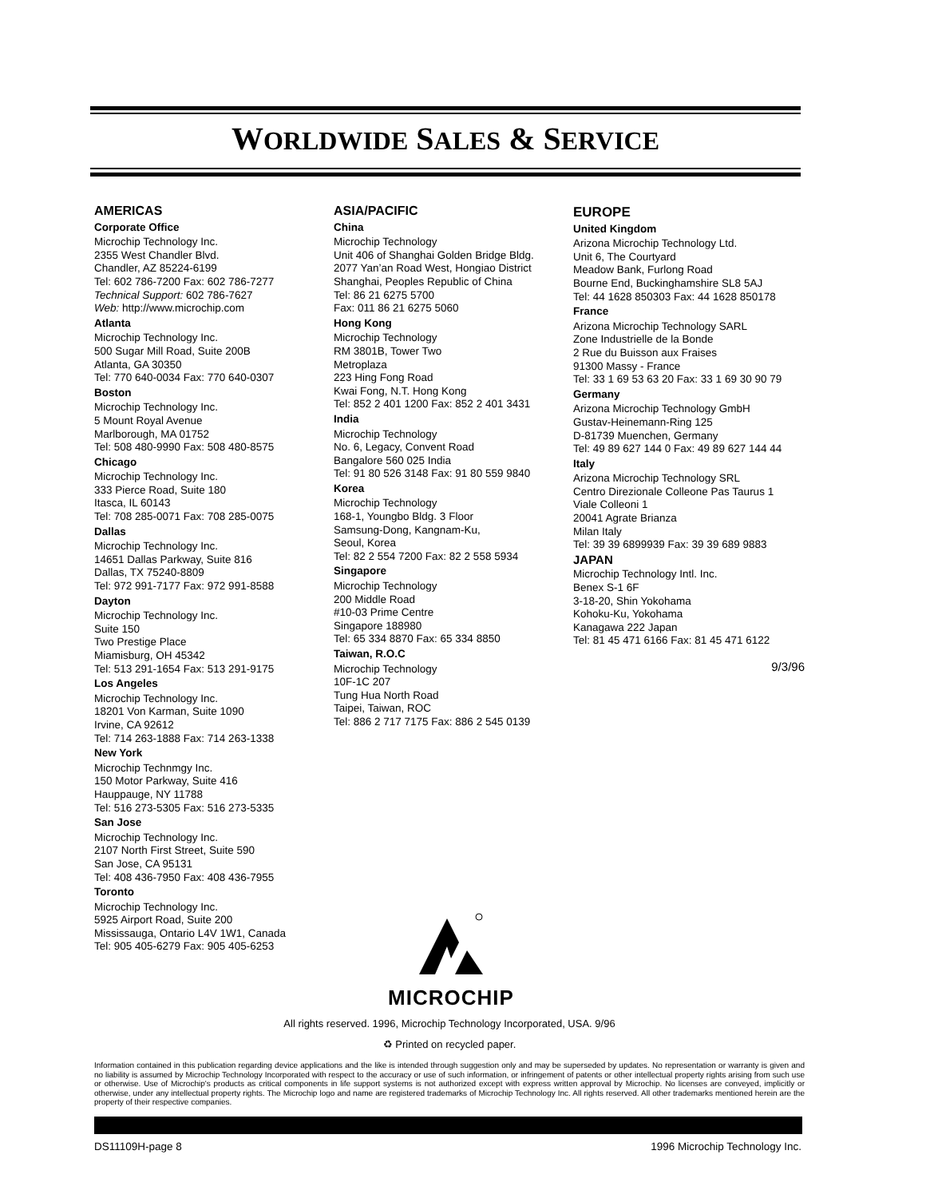WORLDWIDE SALES & SERVICE
AMERICAS
Corporate Office
Microchip Technology Inc.
2355 West Chandler Blvd.
Chandler, AZ 85224-6199
Tel: 602 786-7200 Fax: 602 786-7277
Technical Support: 602 786-7627
Web: http://www.microchip.com
Atlanta
Microchip Technology Inc.
500 Sugar Mill Road, Suite 200B
Atlanta, GA 30350
Tel: 770 640-0034 Fax: 770 640-0307
Boston
Microchip Technology Inc.
5 Mount Royal Avenue
Marlborough, MA 01752
Tel: 508 480-9990 Fax: 508 480-8575
Chicago
Microchip Technology Inc.
333 Pierce Road, Suite 180
Itasca, IL 60143
Tel: 708 285-0071 Fax: 708 285-0075
Dallas
Microchip Technology Inc.
14651 Dallas Parkway, Suite 816
Dallas, TX 75240-8809
Tel: 972 991-7177 Fax: 972 991-8588
Dayton
Microchip Technology Inc.
Suite 150
Two Prestige Place
Miamisburg, OH 45342
Tel: 513 291-1654 Fax: 513 291-9175
Los Angeles
Microchip Technology Inc.
18201 Von Karman, Suite 1090
Irvine, CA 92612
Tel: 714 263-1888 Fax: 714 263-1338
New York
Microchip Technmgy Inc.
150 Motor Parkway, Suite 416
Hauppauge, NY 11788
Tel: 516 273-5305 Fax: 516 273-5335
San Jose
Microchip Technology Inc.
2107 North First Street, Suite 590
San Jose, CA 95131
Tel: 408 436-7950 Fax: 408 436-7955
Toronto
Microchip Technology Inc.
5925 Airport Road, Suite 200
Mississauga, Ontario L4V 1W1, Canada
Tel: 905 405-6279 Fax: 905 405-6253
ASIA/PACIFIC
China
Microchip Technology
Unit 406 of Shanghai Golden Bridge Bldg.
2077 Yan’an Road West, Hongiao District
Shanghai, Peoples Republic of China
Tel: 86 21 6275 5700
Fax: 011 86 21 6275 5060
Hong Kong
Microchip Technology
RM 3801B, Tower Two
Metroplaza
223 Hing Fong Road
Kwai Fong, N.T. Hong Kong
Tel: 852 2 401 1200 Fax: 852 2 401 3431
India
Microchip Technology
No. 6, Legacy, Convent Road
Bangalore 560 025 India
Tel: 91 80 526 3148 Fax: 91 80 559 9840
Korea
Microchip Technology
168-1, Youngbo Bldg. 3 Floor
Samsung-Dong, Kangnam-Ku,
Seoul, Korea
Tel: 82 2 554 7200 Fax: 82 2 558 5934
Singapore
Microchip Technology
200 Middle Road
#10-03 Prime Centre
Singapore 188980
Tel: 65 334 8870 Fax: 65 334 8850
Taiwan, R.O.C
Microchip Technology
10F-1C 207
Tung Hua North Road
Taipei, Taiwan, ROC
Tel: 886 2 717 7175 Fax: 886 2 545 0139
EUROPE
United Kingdom
Arizona Microchip Technology Ltd.
Unit 6, The Courtyard
Meadow Bank, Furlong Road
Bourne End, Buckinghamshire SL8 5AJ
Tel: 44 1628 850303 Fax: 44 1628 850178
France
Arizona Microchip Technology SARL
Zone Industrielle de la Bonde
2 Rue du Buisson aux Fraises
91300 Massy - France
Tel: 33 1 69 53 63 20 Fax: 33 1 69 30 90 79
Germany
Arizona Microchip Technology GmbH
Gustav-Heinemann-Ring 125
D-81739 Muenchen, Germany
Tel: 49 89 627 144 0 Fax: 49 89 627 144 44
Italy
Arizona Microchip Technology SRL
Centro Direzionale Colleone Pas Taurus 1
Viale Colleoni 1
20041 Agrate Brianza
Milan Italy
Tel: 39 39 6899939 Fax: 39 39 689 9883
JAPAN
Microchip Technology Intl. Inc.
Benex S-1 6F
3-18-20, Shin Yokohama
Kohoku-Ku, Yokohama
Kanagawa 222 Japan
Tel: 81 45 471 6166 Fax: 81 45 471 6122
9/3/96
MICROCHIP
All rights reserved. 1996, Microchip Technology Incorporated, USA. 9/96
♻ Printed on recycled paper.
Information contained in this publication regarding device applications and the like is intended through suggestion only and may be superseded by updates. No representation or warranty is given and no liability is assumed by Microchip Technology Incorporated with respect to the accuracy or use of such information, or infringement of patents or other intellectual property rights arising from such use or otherwise. Use of Microchip's products as critical components in life support systems is not authorized except with express written approval by Microchip. No licenses are conveyed, implicitly or otherwise, under any intellectual property rights. The Microchip logo and name are registered trademarks of Microchip Technology Inc. All rights reserved. All other trademarks mentioned herein are the property of their respective companies.
DS11109H-page 8 1996 Microchip Technology Inc.